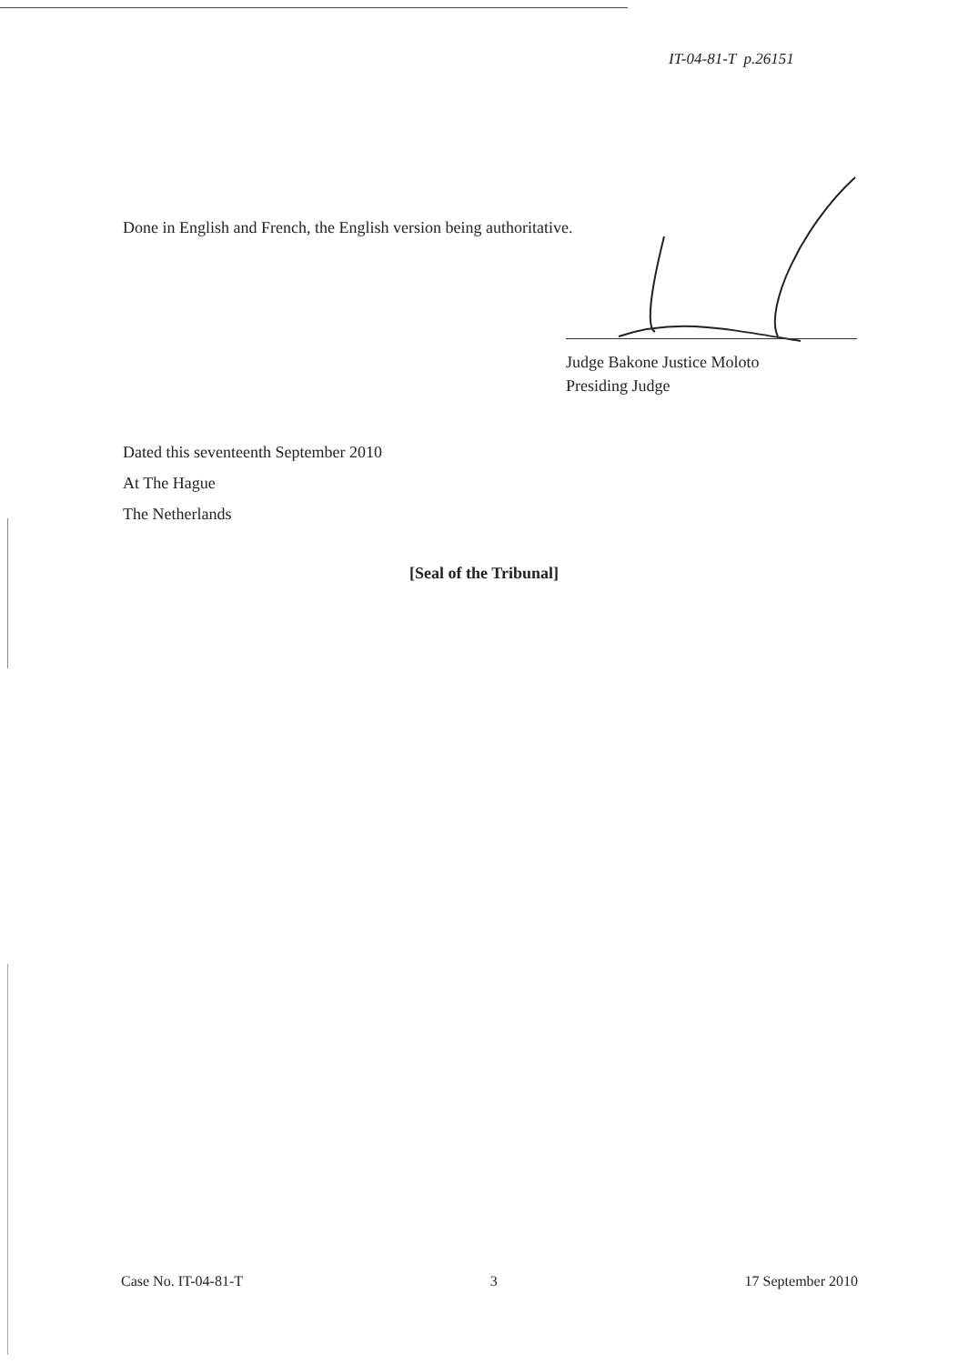IT-04-81-T p.26151
Done in English and French, the English version being authoritative.
Judge Bakone Justice Moloto
Presiding Judge
Dated this seventeenth September 2010
At The Hague
The Netherlands
[Seal of the Tribunal]
Case No. IT-04-81-T 3 17 September 2010